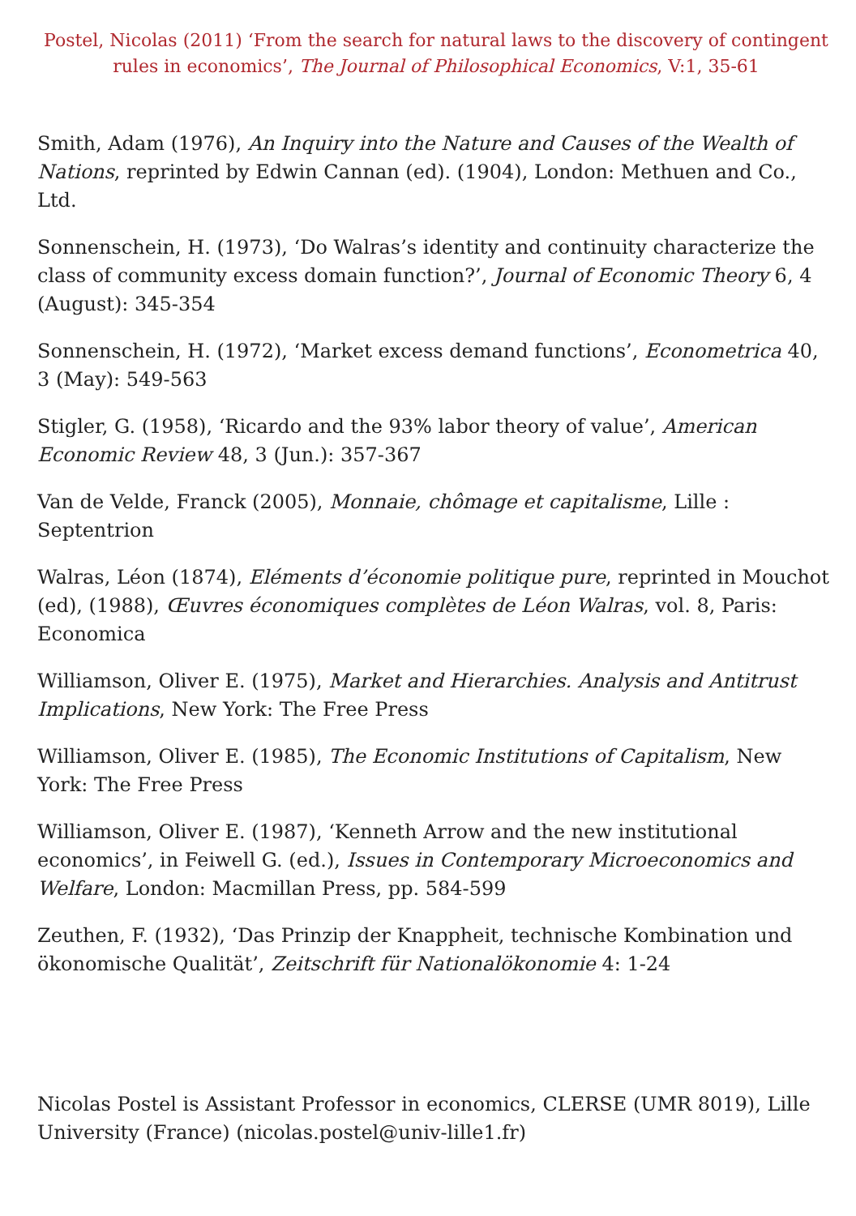Postel, Nicolas (2011) ‘From the search for natural laws to the discovery of contingent rules in economics’, The Journal of Philosophical Economics, V:1, 35-61
Smith, Adam (1976), An Inquiry into the Nature and Causes of the Wealth of Nations, reprinted by Edwin Cannan (ed). (1904), London: Methuen and Co., Ltd.
Sonnenschein, H. (1973), ‘Do Walras’s identity and continuity characterize the class of community excess domain function?’, Journal of Economic Theory 6, 4 (August): 345-354
Sonnenschein, H. (1972), ‘Market excess demand functions’, Econometrica 40, 3 (May): 549-563
Stigler, G. (1958), ‘Ricardo and the 93% labor theory of value’, American Economic Review 48, 3 (Jun.): 357-367
Van de Velde, Franck (2005), Monnaie, chômage et capitalisme, Lille : Septentrion
Walras, Léon (1874), Eléments d’économie politique pure, reprinted in Mouchot (ed), (1988), Œuvres économiques complètes de Léon Walras, vol. 8, Paris: Economica
Williamson, Oliver E. (1975), Market and Hierarchies. Analysis and Antitrust Implications, New York: The Free Press
Williamson, Oliver E. (1985), The Economic Institutions of Capitalism, New York: The Free Press
Williamson, Oliver E. (1987), ‘Kenneth Arrow and the new institutional economics’, in Feiwell G. (ed.), Issues in Contemporary Microeconomics and Welfare, London: Macmillan Press, pp. 584-599
Zeuthen, F. (1932), ‘Das Prinzip der Knappheit, technische Kombination und ökonomische Qualität’, Zeitschrift für Nationalökonomie 4: 1-24
Nicolas Postel is Assistant Professor in economics, CLERSE (UMR 8019), Lille University (France) (nicolas.postel@univ-lille1.fr)